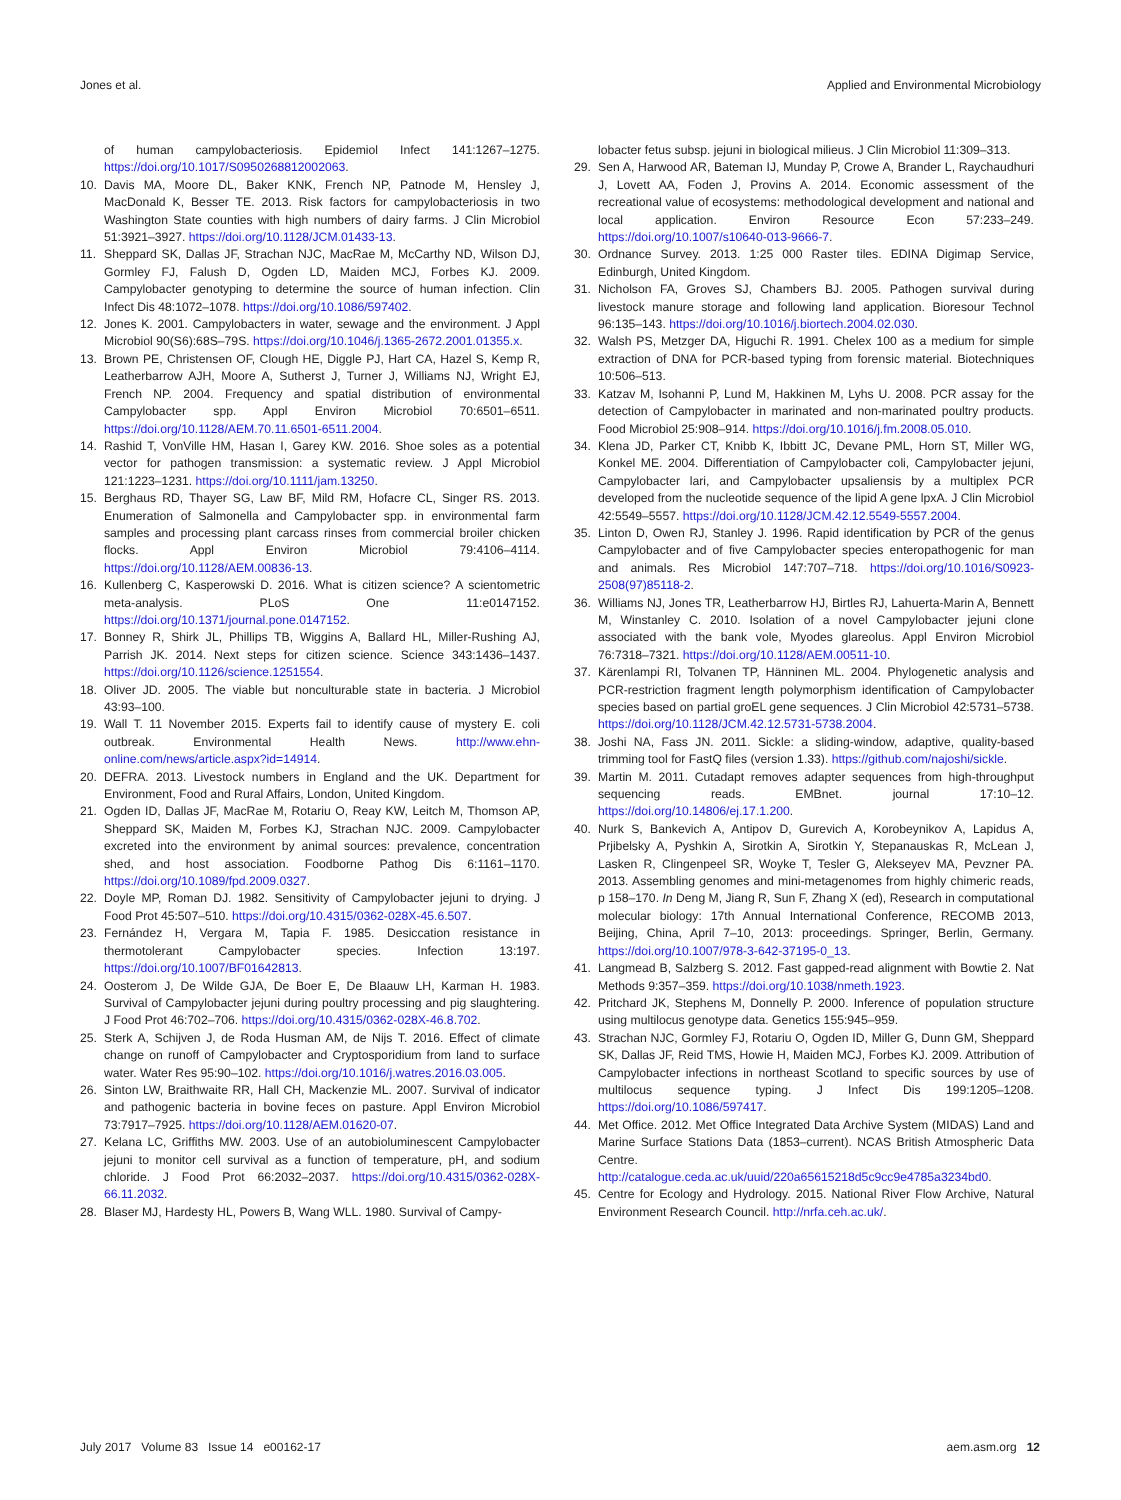Jones et al. Applied and Environmental Microbiology
of human campylobacteriosis. Epidemiol Infect 141:1267–1275. https://doi.org/10.1017/S0950268812002063.
10. Davis MA, Moore DL, Baker KNK, French NP, Patnode M, Hensley J, MacDonald K, Besser TE. 2013. Risk factors for campylobacteriosis in two Washington State counties with high numbers of dairy farms. J Clin Microbiol 51:3921–3927. https://doi.org/10.1128/JCM.01433-13.
11. Sheppard SK, Dallas JF, Strachan NJC, MacRae M, McCarthy ND, Wilson DJ, Gormley FJ, Falush D, Ogden LD, Maiden MCJ, Forbes KJ. 2009. Campylobacter genotyping to determine the source of human infection. Clin Infect Dis 48:1072–1078. https://doi.org/10.1086/597402.
12. Jones K. 2001. Campylobacters in water, sewage and the environment. J Appl Microbiol 90(S6):68S–79S. https://doi.org/10.1046/j.1365-2672.2001.01355.x.
13. Brown PE, Christensen OF, Clough HE, Diggle PJ, Hart CA, Hazel S, Kemp R, Leatherbarrow AJH, Moore A, Sutherst J, Turner J, Williams NJ, Wright EJ, French NP. 2004. Frequency and spatial distribution of environmental Campylobacter spp. Appl Environ Microbiol 70:6501–6511. https://doi.org/10.1128/AEM.70.11.6501-6511.2004.
14. Rashid T, VonVille HM, Hasan I, Garey KW. 2016. Shoe soles as a potential vector for pathogen transmission: a systematic review. J Appl Microbiol 121:1223–1231. https://doi.org/10.1111/jam.13250.
15. Berghaus RD, Thayer SG, Law BF, Mild RM, Hofacre CL, Singer RS. 2013. Enumeration of Salmonella and Campylobacter spp. in environmental farm samples and processing plant carcass rinses from commercial broiler chicken flocks. Appl Environ Microbiol 79:4106–4114. https://doi.org/10.1128/AEM.00836-13.
16. Kullenberg C, Kasperowski D. 2016. What is citizen science? A scientometric meta-analysis. PLoS One 11:e0147152. https://doi.org/10.1371/journal.pone.0147152.
17. Bonney R, Shirk JL, Phillips TB, Wiggins A, Ballard HL, Miller-Rushing AJ, Parrish JK. 2014. Next steps for citizen science. Science 343:1436–1437. https://doi.org/10.1126/science.1251554.
18. Oliver JD. 2005. The viable but nonculturable state in bacteria. J Microbiol 43:93–100.
19. Wall T. 11 November 2015. Experts fail to identify cause of mystery E. coli outbreak. Environmental Health News. http://www.ehn-online.com/news/article.aspx?id=14914.
20. DEFRA. 2013. Livestock numbers in England and the UK. Department for Environment, Food and Rural Affairs, London, United Kingdom.
21. Ogden ID, Dallas JF, MacRae M, Rotariu O, Reay KW, Leitch M, Thomson AP, Sheppard SK, Maiden M, Forbes KJ, Strachan NJC. 2009. Campylobacter excreted into the environment by animal sources: prevalence, concentration shed, and host association. Foodborne Pathog Dis 6:1161–1170. https://doi.org/10.1089/fpd.2009.0327.
22. Doyle MP, Roman DJ. 1982. Sensitivity of Campylobacter jejuni to drying. J Food Prot 45:507–510. https://doi.org/10.4315/0362-028X-45.6.507.
23. Fernández H, Vergara M, Tapia F. 1985. Desiccation resistance in thermotolerant Campylobacter species. Infection 13:197. https://doi.org/10.1007/BF01642813.
24. Oosterom J, De Wilde GJA, De Boer E, De Blaauw LH, Karman H. 1983. Survival of Campylobacter jejuni during poultry processing and pig slaughtering. J Food Prot 46:702–706. https://doi.org/10.4315/0362-028X-46.8.702.
25. Sterk A, Schijven J, de Roda Husman AM, de Nijs T. 2016. Effect of climate change on runoff of Campylobacter and Cryptosporidium from land to surface water. Water Res 95:90–102. https://doi.org/10.1016/j.watres.2016.03.005.
26. Sinton LW, Braithwaite RR, Hall CH, Mackenzie ML. 2007. Survival of indicator and pathogenic bacteria in bovine feces on pasture. Appl Environ Microbiol 73:7917–7925. https://doi.org/10.1128/AEM.01620-07.
27. Kelana LC, Griffiths MW. 2003. Use of an autobioluminescent Campylobacter jejuni to monitor cell survival as a function of temperature, pH, and sodium chloride. J Food Prot 66:2032–2037. https://doi.org/10.4315/0362-028X-66.11.2032.
28. Blaser MJ, Hardesty HL, Powers B, Wang WLL. 1980. Survival of Campy-
lobacter fetus subsp. jejuni in biological milieus. J Clin Microbiol 11:309–313.
29. Sen A, Harwood AR, Bateman IJ, Munday P, Crowe A, Brander L, Raychaudhuri J, Lovett AA, Foden J, Provins A. 2014. Economic assessment of the recreational value of ecosystems: methodological development and national and local application. Environ Resource Econ 57:233–249. https://doi.org/10.1007/s10640-013-9666-7.
30. Ordnance Survey. 2013. 1:25 000 Raster tiles. EDINA Digimap Service, Edinburgh, United Kingdom.
31. Nicholson FA, Groves SJ, Chambers BJ. 2005. Pathogen survival during livestock manure storage and following land application. Bioresour Technol 96:135–143. https://doi.org/10.1016/j.biortech.2004.02.030.
32. Walsh PS, Metzger DA, Higuchi R. 1991. Chelex 100 as a medium for simple extraction of DNA for PCR-based typing from forensic material. Biotechniques 10:506–513.
33. Katzav M, Isohanni P, Lund M, Hakkinen M, Lyhs U. 2008. PCR assay for the detection of Campylobacter in marinated and non-marinated poultry products. Food Microbiol 25:908–914. https://doi.org/10.1016/j.fm.2008.05.010.
34. Klena JD, Parker CT, Knibb K, Ibbitt JC, Devane PML, Horn ST, Miller WG, Konkel ME. 2004. Differentiation of Campylobacter coli, Campylobacter jejuni, Campylobacter lari, and Campylobacter upsaliensis by a multiplex PCR developed from the nucleotide sequence of the lipid A gene lpxA. J Clin Microbiol 42:5549–5557. https://doi.org/10.1128/JCM.42.12.5549-5557.2004.
35. Linton D, Owen RJ, Stanley J. 1996. Rapid identification by PCR of the genus Campylobacter and of five Campylobacter species enteropathogenic for man and animals. Res Microbiol 147:707–718. https://doi.org/10.1016/S0923-2508(97)85118-2.
36. Williams NJ, Jones TR, Leatherbarrow HJ, Birtles RJ, Lahuerta-Marin A, Bennett M, Winstanley C. 2010. Isolation of a novel Campylobacter jejuni clone associated with the bank vole, Myodes glareolus. Appl Environ Microbiol 76:7318–7321. https://doi.org/10.1128/AEM.00511-10.
37. Kärenlampi RI, Tolvanen TP, Hänninen ML. 2004. Phylogenetic analysis and PCR-restriction fragment length polymorphism identification of Campylobacter species based on partial groEL gene sequences. J Clin Microbiol 42:5731–5738. https://doi.org/10.1128/JCM.42.12.5731-5738.2004.
38. Joshi NA, Fass JN. 2011. Sickle: a sliding-window, adaptive, quality-based trimming tool for FastQ files (version 1.33). https://github.com/najoshi/sickle.
39. Martin M. 2011. Cutadapt removes adapter sequences from high-throughput sequencing reads. EMBnet. journal 17:10–12. https://doi.org/10.14806/ej.17.1.200.
40. Nurk S, Bankevich A, Antipov D, Gurevich A, Korobeynikov A, Lapidus A, Prjibelsky A, Pyshkin A, Sirotkin A, Sirotkin Y, Stepanauskas R, McLean J, Lasken R, Clingenpeel SR, Woyke T, Tesler G, Alekseyev MA, Pevzner PA. 2013. Assembling genomes and mini-metagenomes from highly chimeric reads, p 158–170. In Deng M, Jiang R, Sun F, Zhang X (ed), Research in computational molecular biology: 17th Annual International Conference, RECOMB 2013, Beijing, China, April 7–10, 2013: proceedings. Springer, Berlin, Germany. https://doi.org/10.1007/978-3-642-37195-0_13.
41. Langmead B, Salzberg S. 2012. Fast gapped-read alignment with Bowtie 2. Nat Methods 9:357–359. https://doi.org/10.1038/nmeth.1923.
42. Pritchard JK, Stephens M, Donnelly P. 2000. Inference of population structure using multilocus genotype data. Genetics 155:945–959.
43. Strachan NJC, Gormley FJ, Rotariu O, Ogden ID, Miller G, Dunn GM, Sheppard SK, Dallas JF, Reid TMS, Howie H, Maiden MCJ, Forbes KJ. 2009. Attribution of Campylobacter infections in northeast Scotland to specific sources by use of multilocus sequence typing. J Infect Dis 199:1205–1208. https://doi.org/10.1086/597417.
44. Met Office. 2012. Met Office Integrated Data Archive System (MIDAS) Land and Marine Surface Stations Data (1853–current). NCAS British Atmospheric Data Centre. http://catalogue.ceda.ac.uk/uuid/220a65615218d5c9cc9e4785a3234bd0.
45. Centre for Ecology and Hydrology. 2015. National River Flow Archive, Natural Environment Research Council. http://nrfa.ceh.ac.uk/.
July 2017 Volume 83 Issue 14 e00162-17 aem.asm.org 12